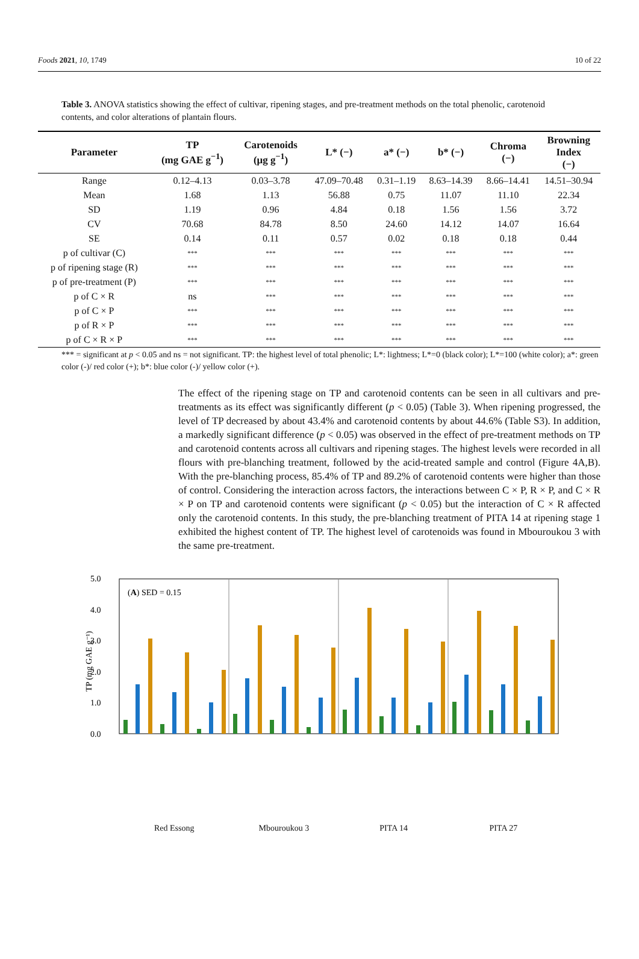Foods 2021, 10, 1749 10 of 22
Table 3. ANOVA statistics showing the effect of cultivar, ripening stages, and pre-treatment methods on the total phenolic, carotenoid contents, and color alterations of plantain flours.
| Parameter | TP (mg GAE g<sup>−1</sup>) | Carotenoids (μg g<sup>−1</sup>) | L* (−) | a* (−) | b* (−) | Chroma (−) | Browning Index (−) |
| --- | --- | --- | --- | --- | --- | --- | --- |
| Range | 0.12–4.13 | 0.03–3.78 | 47.09–70.48 | 0.31–1.19 | 8.63–14.39 | 8.66–14.41 | 14.51–30.94 |
| Mean | 1.68 | 1.13 | 56.88 | 0.75 | 11.07 | 11.10 | 22.34 |
| SD | 1.19 | 0.96 | 4.84 | 0.18 | 1.56 | 1.56 | 3.72 |
| CV | 70.68 | 84.78 | 8.50 | 24.60 | 14.12 | 14.07 | 16.64 |
| SE | 0.14 | 0.11 | 0.57 | 0.02 | 0.18 | 0.18 | 0.44 |
| p of cultivar (C) | *** | *** | *** | *** | *** | *** | *** |
| p of ripening stage (R) | *** | *** | *** | *** | *** | *** | *** |
| p of pre-treatment (P) | *** | *** | *** | *** | *** | *** | *** |
| p of C × R | ns | *** | *** | *** | *** | *** | *** |
| p of C × P | *** | *** | *** | *** | *** | *** | *** |
| p of R × P | *** | *** | *** | *** | *** | *** | *** |
| p of C × R × P | *** | *** | *** | *** | *** | *** | *** |
*** = significant at p < 0.05 and ns = not significant. TP: the highest level of total phenolic; L*: lightness; L*=0 (black color); L*=100 (white color); a*: green color (-)/ red color (+); b*: blue color (-)/ yellow color (+).
The effect of the ripening stage on TP and carotenoid contents can be seen in all cultivars and pre-treatments as its effect was significantly different (p < 0.05) (Table 3). When ripening progressed, the level of TP decreased by about 43.4% and carotenoid contents by about 44.6% (Table S3). In addition, a markedly significant difference (p < 0.05) was observed in the effect of pre-treatment methods on TP and carotenoid contents across all cultivars and ripening stages. The highest levels were recorded in all flours with pre-blanching treatment, followed by the acid-treated sample and control (Figure 4A,B). With the pre-blanching process, 85.4% of TP and 89.2% of carotenoid contents were higher than those of control. Considering the interaction across factors, the interactions between C × P, R × P, and C × R × P on TP and carotenoid contents were significant (p < 0.05) but the interaction of C × R affected only the carotenoid contents. In this study, the pre-blanching treatment of PITA 14 at ripening stage 1 exhibited the highest content of TP. The highest level of carotenoids was found in Mbouroukou 3 with the same pre-treatment.
5.0
4.0
3.0
2.0
1.0
0.0
(A) SED = 0.15
TP (mg GAE g⁻¹)
Red Essong Mbouroukou 3 PITA 14 PITA 27
Control Citric acid Blanching 1 2 3